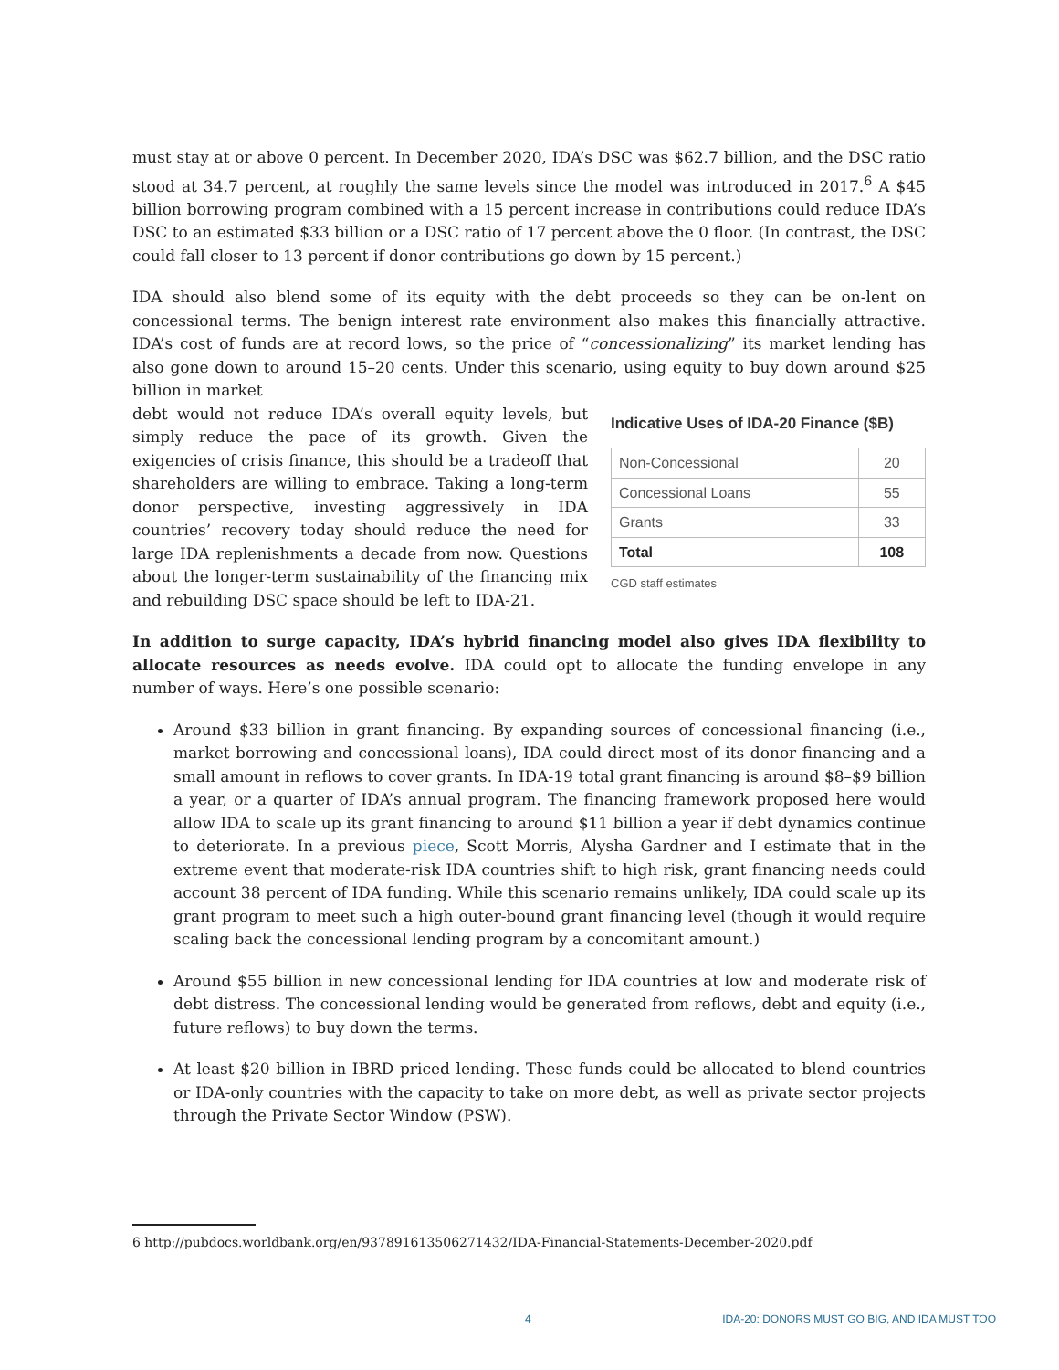must stay at or above 0 percent. In December 2020, IDA’s DSC was $62.7 billion, and the DSC ratio stood at 34.7 percent, at roughly the same levels since the model was introduced in 2017.<sup>6</sup> A $45 billion borrowing program combined with a 15 percent increase in contributions could reduce IDA’s DSC to an estimated $33 billion or a DSC ratio of 17 percent above the 0 floor. (In contrast, the DSC could fall closer to 13 percent if donor contributions go down by 15 percent.)
IDA should also blend some of its equity with the debt proceeds so they can be on-lent on concessional terms. The benign interest rate environment also makes this financially attractive. IDA’s cost of funds are at record lows, so the price of “concessionalizing” its market lending has also gone down to around 15–20 cents. Under this scenario, using equity to buy down around $25 billion in market
Indicative Uses of IDA-20 Finance ($B)
| Non-Concessional | 20 |
| Concessional Loans | 55 |
| Grants | 33 |
| Total | 108 |
CGD staff estimates
debt would not reduce IDA’s overall equity levels, but simply reduce the pace of its growth. Given the exigencies of crisis finance, this should be a tradeoff that shareholders are willing to embrace. Taking a long-term donor perspective, investing aggressively in IDA countries’ recovery today should reduce the need for large IDA replenishments a decade from now. Questions about the longer-term sustainability of the financing mix and rebuilding DSC space should be left to IDA-21.
In addition to surge capacity, IDA’s hybrid financing model also gives IDA flexibility to allocate resources as needs evolve. IDA could opt to allocate the funding envelope in any number of ways. Here’s one possible scenario:
Around $33 billion in grant financing. By expanding sources of concessional financing (i.e., market borrowing and concessional loans), IDA could direct most of its donor financing and a small amount in reflows to cover grants. In IDA-19 total grant financing is around $8–$9 billion a year, or a quarter of IDA’s annual program. The financing framework proposed here would allow IDA to scale up its grant financing to around $11 billion a year if debt dynamics continue to deteriorate. In a previous piece, Scott Morris, Alysha Gardner and I estimate that in the extreme event that moderate-risk IDA countries shift to high risk, grant financing needs could account 38 percent of IDA funding. While this scenario remains unlikely, IDA could scale up its grant program to meet such a high outer-bound grant financing level (though it would require scaling back the concessional lending program by a concomitant amount.)
Around $55 billion in new concessional lending for IDA countries at low and moderate risk of debt distress. The concessional lending would be generated from reflows, debt and equity (i.e., future reflows) to buy down the terms.
At least $20 billion in IBRD priced lending. These funds could be allocated to blend countries or IDA-only countries with the capacity to take on more debt, as well as private sector projects through the Private Sector Window (PSW).
6 http://pubdocs.worldbank.org/en/937891613506271432/IDA-Financial-Statements-December-2020.pdf
4 IDA-20: DONORS MUST GO BIG, AND IDA MUST TOO